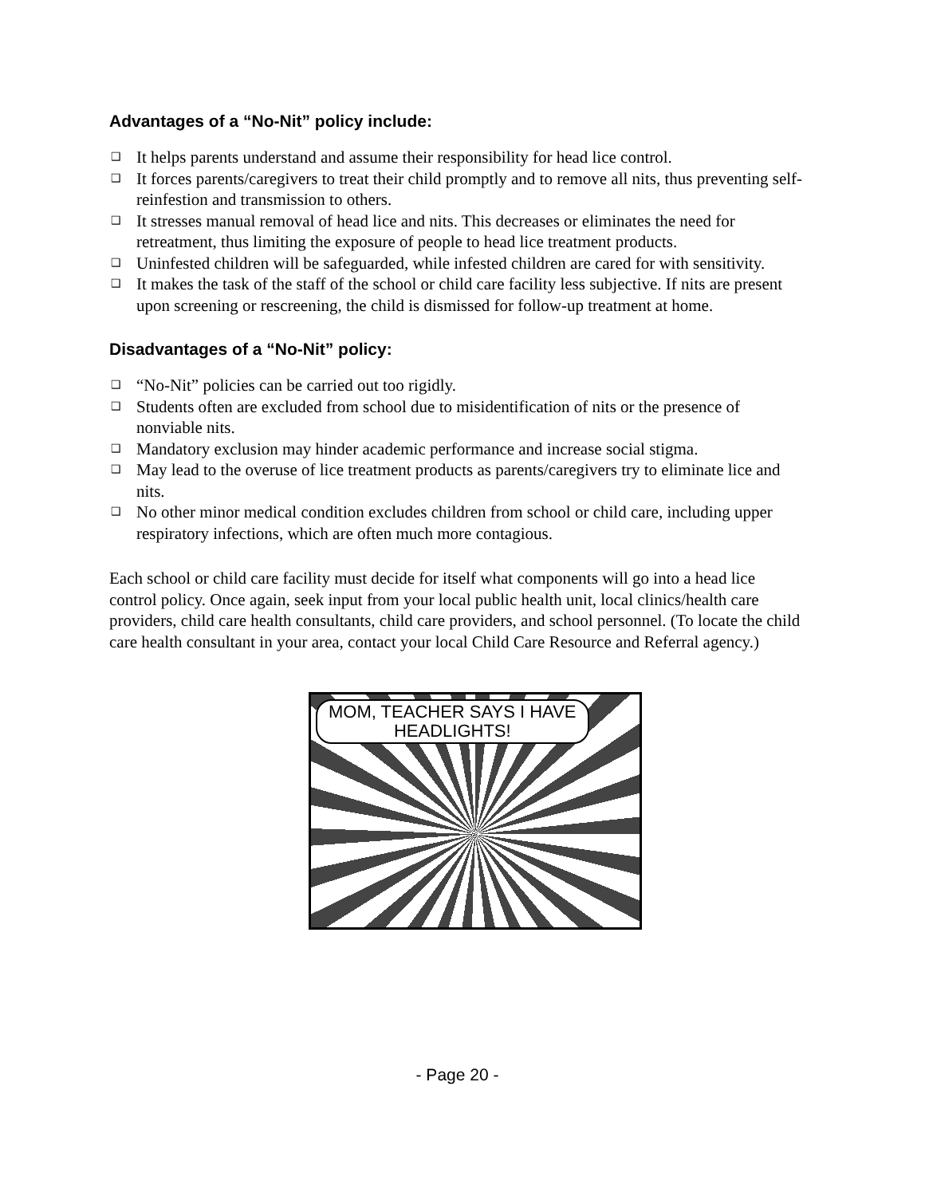Advantages of a “No-Nit” policy include:
❑ It helps parents understand and assume their responsibility for head lice control.
❑ It forces parents/caregivers to treat their child promptly and to remove all nits, thus preventing self-reinfestion and transmission to others.
❑ It stresses manual removal of head lice and nits. This decreases or eliminates the need for retreatment, thus limiting the exposure of people to head lice treatment products.
❑ Uninfested children will be safeguarded, while infested children are cared for with sensitivity.
❑ It makes the task of the staff of the school or child care facility less subjective. If nits are present upon screening or rescreening, the child is dismissed for follow-up treatment at home.
Disadvantages of a “No-Nit” policy:
❑ “No-Nit” policies can be carried out too rigidly.
❑ Students often are excluded from school due to misidentification of nits or the presence of nonviable nits.
❑ Mandatory exclusion may hinder academic performance and increase social stigma.
❑ May lead to the overuse of lice treatment products as parents/caregivers try to eliminate lice and nits.
❑ No other minor medical condition excludes children from school or child care, including upper respiratory infections, which are often much more contagious.
Each school or child care facility must decide for itself what components will go into a head lice control policy. Once again, seek input from your local public health unit, local clinics/health care providers, child care health consultants, child care providers, and school personnel. (To locate the child care health consultant in your area, contact your local Child Care Resource and Referral agency.)
MOM, TEACHER SAYS I HAVE
HEADLIGHTS!
- Page 20 -